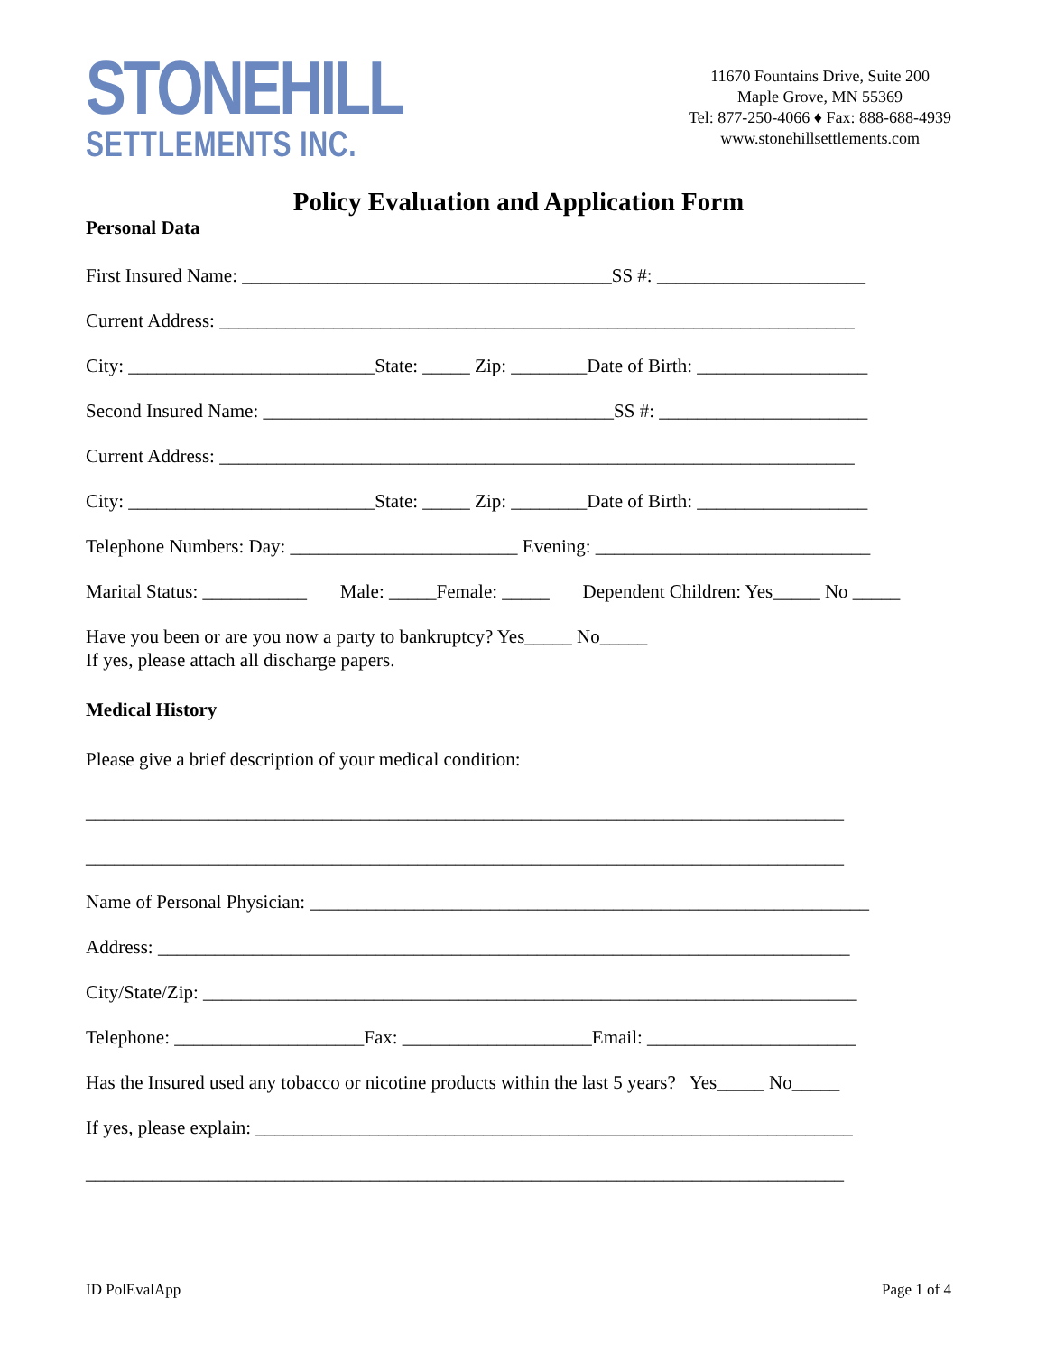STONEHILL
SETTLEMENTS INC.
11670 Fountains Drive, Suite 200
Maple Grove, MN 55369
Tel: 877-250-4066 ♦ Fax: 888-688-4939
www.stonehillsettlements.com
Policy Evaluation and Application Form
Personal Data
First Insured Name: _______________________________________SS #: ______________________
Current Address: ___________________________________________________________________
City: __________________________State: _____ Zip: ________Date of Birth: __________________
Second Insured Name: _____________________________________SS #: ______________________
Current Address: ___________________________________________________________________
City: __________________________State: _____ Zip: ________Date of Birth: __________________
Telephone Numbers: Day: ________________________ Evening: _____________________________
Marital Status: ___________ Male: _____Female: _____ Dependent Children: Yes_____ No _____
Have you been or are you now a party to bankruptcy? Yes_____ No_____
If yes, please attach all discharge papers.
Medical History
Please give a brief description of your medical condition:
________________________________________________________________________________
________________________________________________________________________________
Name of Personal Physician: ___________________________________________________________
Address: _________________________________________________________________________
City/State/Zip: _____________________________________________________________________
Telephone: ____________________Fax: ____________________Email: ______________________
Has the Insured used any tobacco or nicotine products within the last 5 years? Yes_____ No_____
If yes, please explain: _______________________________________________________________
________________________________________________________________________________
ID PolEvalApp Page 1 of 4